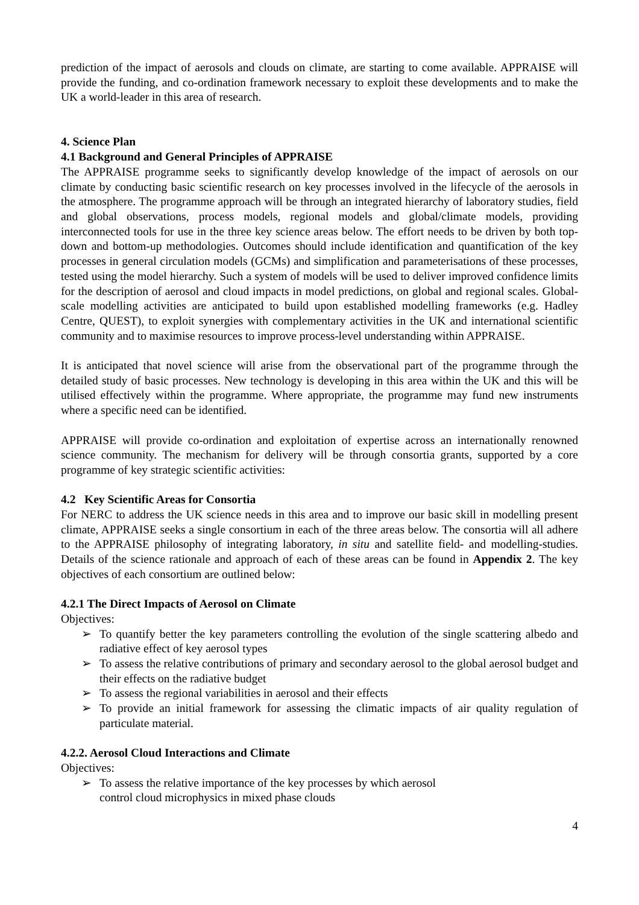prediction of the impact of aerosols and clouds on climate, are starting to come available. APPRAISE will provide the funding, and co-ordination framework necessary to exploit these developments and to make the UK a world-leader in this area of research.
4. Science Plan
4.1 Background and General Principles of APPRAISE
The APPRAISE programme seeks to significantly develop knowledge of the impact of aerosols on our climate by conducting basic scientific research on key processes involved in the lifecycle of the aerosols in the atmosphere. The programme approach will be through an integrated hierarchy of laboratory studies, field and global observations, process models, regional models and global/climate models, providing interconnected tools for use in the three key science areas below. The effort needs to be driven by both top-down and bottom-up methodologies. Outcomes should include identification and quantification of the key processes in general circulation models (GCMs) and simplification and parameterisations of these processes, tested using the model hierarchy. Such a system of models will be used to deliver improved confidence limits for the description of aerosol and cloud impacts in model predictions, on global and regional scales. Global-scale modelling activities are anticipated to build upon established modelling frameworks (e.g. Hadley Centre, QUEST), to exploit synergies with complementary activities in the UK and international scientific community and to maximise resources to improve process-level understanding within APPRAISE.
It is anticipated that novel science will arise from the observational part of the programme through the detailed study of basic processes. New technology is developing in this area within the UK and this will be utilised effectively within the programme. Where appropriate, the programme may fund new instruments where a specific need can be identified.
APPRAISE will provide co-ordination and exploitation of expertise across an internationally renowned science community. The mechanism for delivery will be through consortia grants, supported by a core programme of key strategic scientific activities:
4.2 Key Scientific Areas for Consortia
For NERC to address the UK science needs in this area and to improve our basic skill in modelling present climate, APPRAISE seeks a single consortium in each of the three areas below. The consortia will all adhere to the APPRAISE philosophy of integrating laboratory, in situ and satellite field- and modelling-studies. Details of the science rationale and approach of each of these areas can be found in Appendix 2. The key objectives of each consortium are outlined below:
4.2.1 The Direct Impacts of Aerosol on Climate
Objectives:
➢ To quantify better the key parameters controlling the evolution of the single scattering albedo and radiative effect of key aerosol types
➢ To assess the relative contributions of primary and secondary aerosol to the global aerosol budget and their effects on the radiative budget
➢ To assess the regional variabilities in aerosol and their effects
➢ To provide an initial framework for assessing the climatic impacts of air quality regulation of particulate material.
4.2.2. Aerosol Cloud Interactions and Climate
Objectives:
➢ To assess the relative importance of the key processes by which aerosol
control cloud microphysics in mixed phase clouds
4